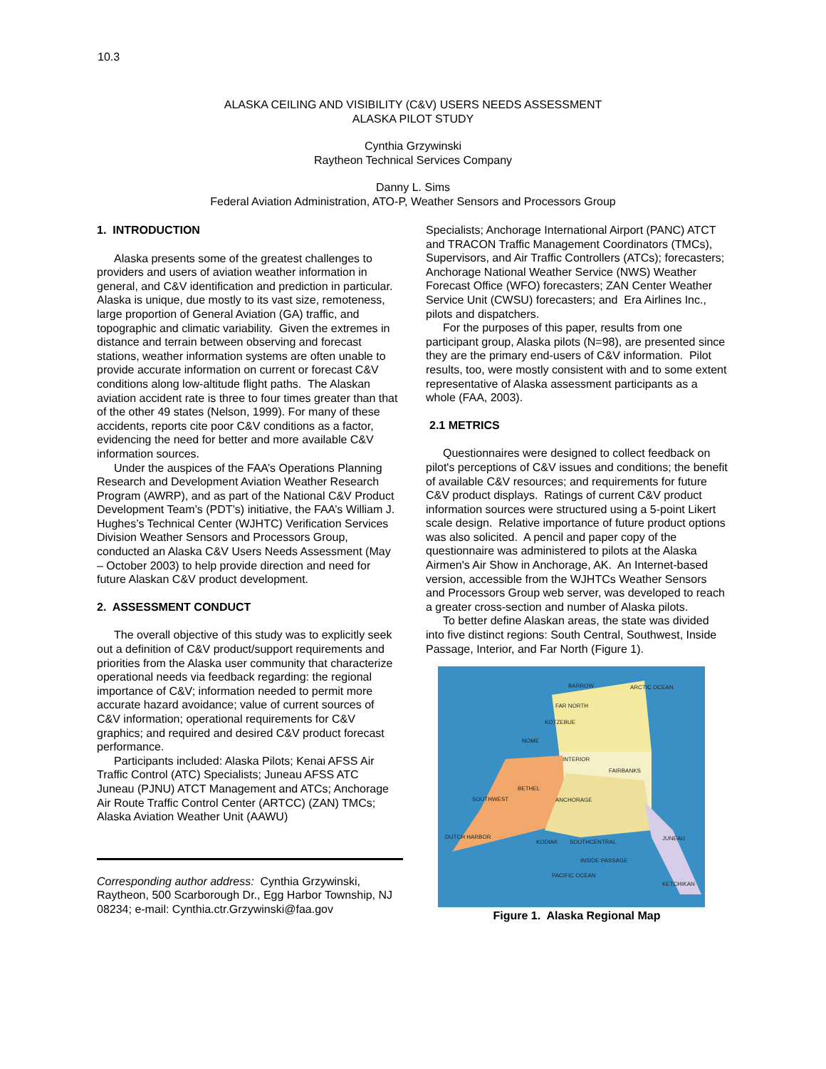10.3
ALASKA CEILING AND VISIBILITY (C&V) USERS NEEDS ASSESSMENT
ALASKA PILOT STUDY
Cynthia Grzywinski
Raytheon Technical Services Company
Danny L. Sims
Federal Aviation Administration, ATO-P, Weather Sensors and Processors Group
1. INTRODUCTION
Alaska presents some of the greatest challenges to providers and users of aviation weather information in general, and C&V identification and prediction in particular. Alaska is unique, due mostly to its vast size, remoteness, large proportion of General Aviation (GA) traffic, and topographic and climatic variability. Given the extremes in distance and terrain between observing and forecast stations, weather information systems are often unable to provide accurate information on current or forecast C&V conditions along low-altitude flight paths. The Alaskan aviation accident rate is three to four times greater than that of the other 49 states (Nelson, 1999). For many of these accidents, reports cite poor C&V conditions as a factor, evidencing the need for better and more available C&V information sources.
Under the auspices of the FAA’s Operations Planning Research and Development Aviation Weather Research Program (AWRP), and as part of the National C&V Product Development Team’s (PDT’s) initiative, the FAA’s William J. Hughes’s Technical Center (WJHTC) Verification Services Division Weather Sensors and Processors Group, conducted an Alaska C&V Users Needs Assessment (May – October 2003) to help provide direction and need for future Alaskan C&V product development.
2. ASSESSMENT CONDUCT
The overall objective of this study was to explicitly seek out a definition of C&V product/support requirements and priorities from the Alaska user community that characterize operational needs via feedback regarding: the regional importance of C&V; information needed to permit more accurate hazard avoidance; value of current sources of C&V information; operational requirements for C&V graphics; and required and desired C&V product forecast performance.
Participants included: Alaska Pilots; Kenai AFSS Air Traffic Control (ATC) Specialists; Juneau AFSS ATC Juneau (PJNU) ATCT Management and ATCs; Anchorage Air Route Traffic Control Center (ARTCC) (ZAN) TMCs; Alaska Aviation Weather Unit (AAWU)
Corresponding author address: Cynthia Grzywinski, Raytheon, 500 Scarborough Dr., Egg Harbor Township, NJ 08234; e-mail: Cynthia.ctr.Grzywinski@faa.gov
Specialists; Anchorage International Airport (PANC) ATCT and TRACON Traffic Management Coordinators (TMCs), Supervisors, and Air Traffic Controllers (ATCs); forecasters; Anchorage National Weather Service (NWS) Weather Forecast Office (WFO) forecasters; ZAN Center Weather Service Unit (CWSU) forecasters; and Era Airlines Inc., pilots and dispatchers.
For the purposes of this paper, results from one participant group, Alaska pilots (N=98), are presented since they are the primary end-users of C&V information. Pilot results, too, were mostly consistent with and to some extent representative of Alaska assessment participants as a whole (FAA, 2003).
2.1 METRICS
Questionnaires were designed to collect feedback on pilot's perceptions of C&V issues and conditions; the benefit of available C&V resources; and requirements for future C&V product displays. Ratings of current C&V product information sources were structured using a 5-point Likert scale design. Relative importance of future product options was also solicited. A pencil and paper copy of the questionnaire was administered to pilots at the Alaska Airmen's Air Show in Anchorage, AK. An Internet-based version, accessible from the WJHTCs Weather Sensors and Processors Group web server, was developed to reach a greater cross-section and number of Alaska pilots.
To better define Alaskan areas, the state was divided into five distinct regions: South Central, Southwest, Inside Passage, Interior, and Far North (Figure 1).
BARROW ARCTIC OCEAN
FAR NORTH
KOTZEBUE
NOME
INTERIOR
FAIRBANKS
BETHEL
SOUTHWEST ANCHORAGE
SOUTHCENTRAL
INSIDE PASSAGE
JUNEAU
PACIFIC OCEAN
DUTCH HARBOR
KODIAK
KETCHIKAN
Figure 1. Alaska Regional Map